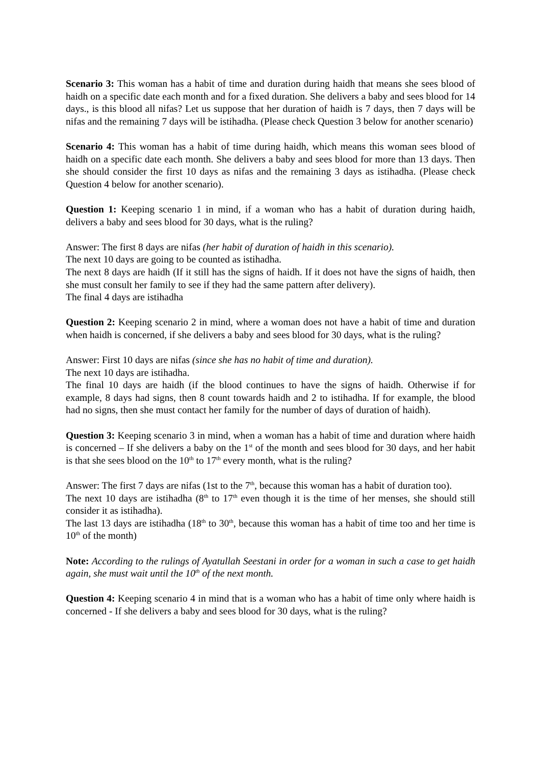Scenario 3: This woman has a habit of time and duration during haidh that means she sees blood of haidh on a specific date each month and for a fixed duration. She delivers a baby and sees blood for 14 days., is this blood all nifas? Let us suppose that her duration of haidh is 7 days, then 7 days will be nifas and the remaining 7 days will be istihadha. (Please check Question 3 below for another scenario)
Scenario 4: This woman has a habit of time during haidh, which means this woman sees blood of haidh on a specific date each month. She delivers a baby and sees blood for more than 13 days. Then she should consider the first 10 days as nifas and the remaining 3 days as istihadha. (Please check Question 4 below for another scenario).
Question 1: Keeping scenario 1 in mind, if a woman who has a habit of duration during haidh, delivers a baby and sees blood for 30 days, what is the ruling?
Answer: The first 8 days are nifas (her habit of duration of haidh in this scenario).
The next 10 days are going to be counted as istihadha.
The next 8 days are haidh (If it still has the signs of haidh. If it does not have the signs of haidh, then she must consult her family to see if they had the same pattern after delivery).
The final 4 days are istihadha
Question 2: Keeping scenario 2 in mind, where a woman does not have a habit of time and duration when haidh is concerned, if she delivers a baby and sees blood for 30 days, what is the ruling?
Answer: First 10 days are nifas (since she has no habit of time and duration).
The next 10 days are istihadha.
The final 10 days are haidh (if the blood continues to have the signs of haidh. Otherwise if for example, 8 days had signs, then 8 count towards haidh and 2 to istihadha. If for example, the blood had no signs, then she must contact her family for the number of days of duration of haidh).
Question 3: Keeping scenario 3 in mind, when a woman has a habit of time and duration where haidh is concerned – If she delivers a baby on the 1<sup>st</sup> of the month and sees blood for 30 days, and her habit is that she sees blood on the 10<sup>th</sup> to 17<sup>th</sup> every month, what is the ruling?
Answer: The first 7 days are nifas (1st to the 7<sup>th</sup>, because this woman has a habit of duration too).
The next 10 days are istihadha (8<sup>th</sup> to 17<sup>th</sup> even though it is the time of her menses, she should still consider it as istihadha).
The last 13 days are istihadha (18<sup>th</sup> to 30<sup>th</sup>, because this woman has a habit of time too and her time is 10<sup>th</sup> of the month)
Note: According to the rulings of Ayatullah Seestani in order for a woman in such a case to get haidh again, she must wait until the 10<sup>th</sup> of the next month.
Question 4: Keeping scenario 4 in mind that is a woman who has a habit of time only where haidh is concerned - If she delivers a baby and sees blood for 30 days, what is the ruling?